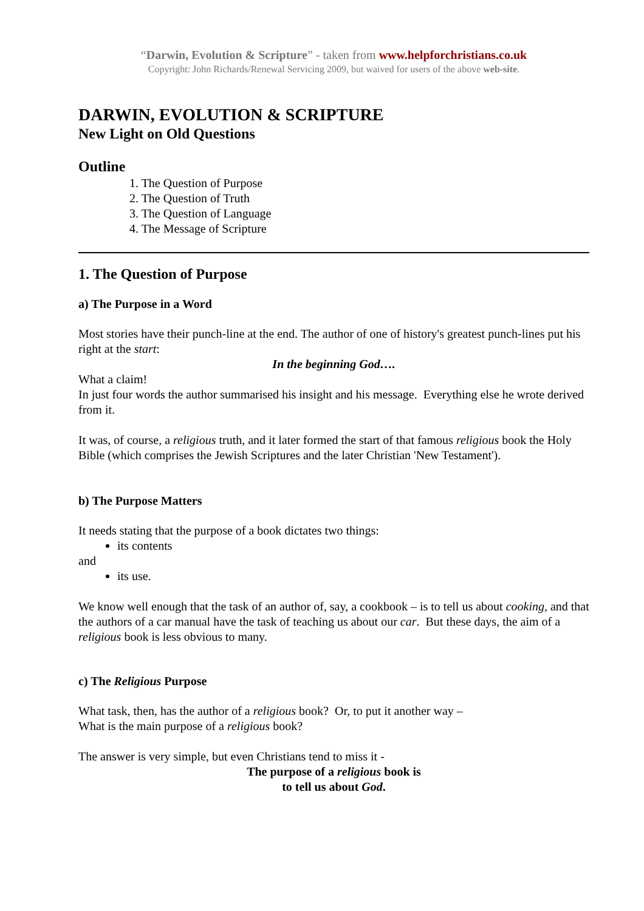“Darwin, Evolution & Scripture” - taken from www.helpforchristians.co.uk
Copyright: John Richards/Renewal Servicing 2009, but waived for users of the above web-site.
DARWIN, EVOLUTION & SCRIPTURE
New Light on Old Questions
Outline
1. The Question of Purpose
2. The Question of Truth
3. The Question of Language
4. The Message of Scripture
1. The Question of Purpose
a) The Purpose in a Word
Most stories have their punch-line at the end. The author of one of history's greatest punch-lines put his right at the start:
In the beginning God….
What a claim!
In just four words the author summarised his insight and his message. Everything else he wrote derived from it.
It was, of course, a religious truth, and it later formed the start of that famous religious book the Holy Bible (which comprises the Jewish Scriptures and the later Christian 'New Testament').
b) The Purpose Matters
It needs stating that the purpose of a book dictates two things:
its contents
and
its use.
We know well enough that the task of an author of, say, a cookbook – is to tell us about cooking, and that the authors of a car manual have the task of teaching us about our car. But these days, the aim of a religious book is less obvious to many.
c) The Religious Purpose
What task, then, has the author of a religious book? Or, to put it another way –
What is the main purpose of a religious book?
The answer is very simple, but even Christians tend to miss it -
The purpose of a religious book is
to tell us about God.